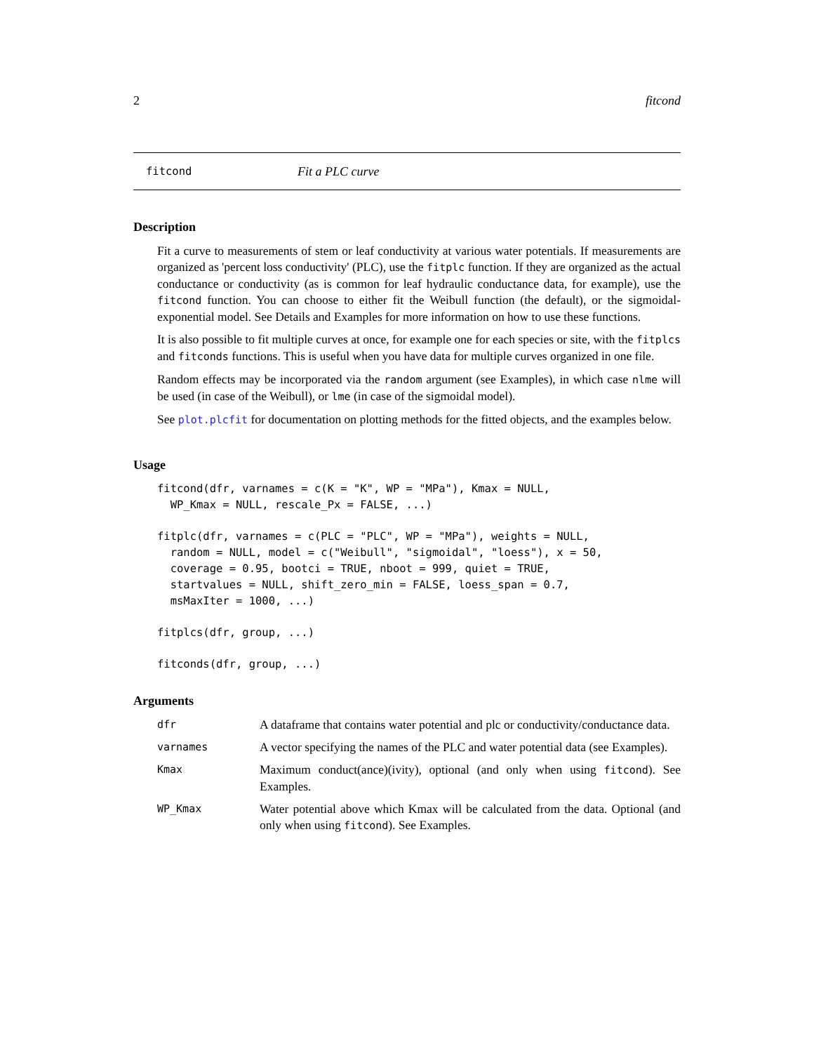2 fitcond
fitcond Fit a PLC curve
Description
Fit a curve to measurements of stem or leaf conductivity at various water potentials. If measurements are organized as 'percent loss conductivity' (PLC), use the fitplc function. If they are organized as the actual conductance or conductivity (as is common for leaf hydraulic conductance data, for example), use the fitcond function. You can choose to either fit the Weibull function (the default), or the sigmoidal-exponential model. See Details and Examples for more information on how to use these functions.
It is also possible to fit multiple curves at once, for example one for each species or site, with the fitplcs and fitconds functions. This is useful when you have data for multiple curves organized in one file.
Random effects may be incorporated via the random argument (see Examples), in which case nlme will be used (in case of the Weibull), or lme (in case of the sigmoidal model).
See plot.plcfit for documentation on plotting methods for the fitted objects, and the examples below.
Usage
fitcond(dfr, varnames = c(K = "K", WP = "MPa"), Kmax = NULL,
  WP_Kmax = NULL, rescale_Px = FALSE, ...)
fitplc(dfr, varnames = c(PLC = "PLC", WP = "MPa"), weights = NULL,
  random = NULL, model = c("Weibull", "sigmoidal", "loess"), x = 50,
  coverage = 0.95, bootci = TRUE, nboot = 999, quiet = TRUE,
  startvalues = NULL, shift_zero_min = FALSE, loess_span = 0.7,
  msMaxIter = 1000, ...)
fitplcs(dfr, group, ...)
fitconds(dfr, group, ...)
Arguments
| dfr | A dataframe that contains water potential and plc or conductivity/conductance data. |
| varnames | A vector specifying the names of the PLC and water potential data (see Examples). |
| Kmax | Maximum conduct(ance)(ivity), optional (and only when using fitcond ). See Examples. |
| WP_Kmax | Water potential above which Kmax will be calculated from the data. Optional (and only when using fitcond ). See Examples. |